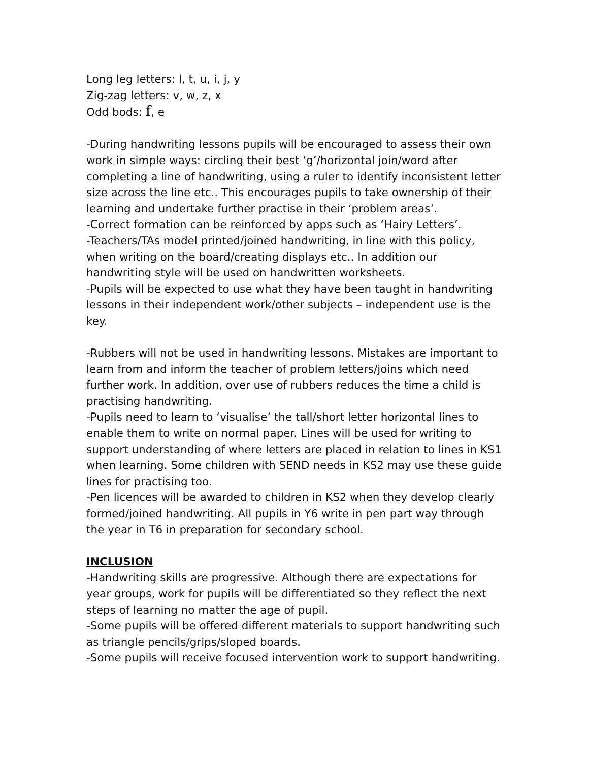Long leg letters: l, t, u, i, j, y
Zig-zag letters: v, w, z, x
Odd bods: f, e
-During handwriting lessons pupils will be encouraged to assess their own work in simple ways: circling their best ‘g’/horizontal join/word after completing a line of handwriting, using a ruler to identify inconsistent letter size across the line etc.. This encourages pupils to take ownership of their learning and undertake further practise in their ‘problem areas’.
-Correct formation can be reinforced by apps such as ‘Hairy Letters’.
-Teachers/TAs model printed/joined handwriting, in line with this policy, when writing on the board/creating displays etc.. In addition our handwriting style will be used on handwritten worksheets.
-Pupils will be expected to use what they have been taught in handwriting lessons in their independent work/other subjects – independent use is the key.
-Rubbers will not be used in handwriting lessons. Mistakes are important to learn from and inform the teacher of problem letters/joins which need further work. In addition, over use of rubbers reduces the time a child is practising handwriting.
-Pupils need to learn to ‘visualise’ the tall/short letter horizontal lines to enable them to write on normal paper. Lines will be used for writing to support understanding of where letters are placed in relation to lines in KS1 when learning. Some children with SEND needs in KS2 may use these guide lines for practising too.
-Pen licences will be awarded to children in KS2 when they develop clearly formed/joined handwriting. All pupils in Y6 write in pen part way through the year in T6 in preparation for secondary school.
INCLUSION
-Handwriting skills are progressive. Although there are expectations for year groups, work for pupils will be differentiated so they reflect the next steps of learning no matter the age of pupil.
-Some pupils will be offered different materials to support handwriting such as triangle pencils/grips/sloped boards.
-Some pupils will receive focused intervention work to support handwriting.